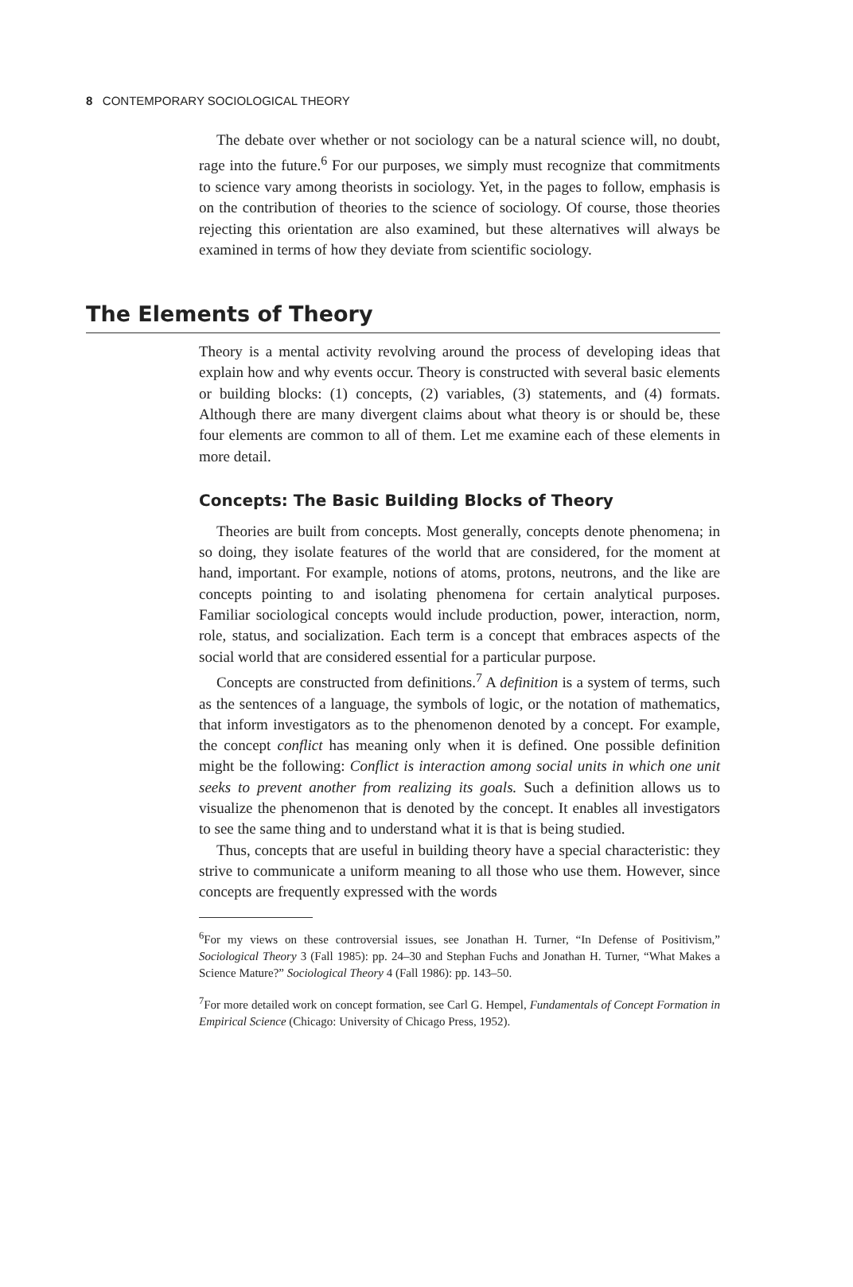8 CONTEMPORARY SOCIOLOGICAL THEORY
The debate over whether or not sociology can be a natural science will, no doubt, rage into the future.<sup>6</sup> For our purposes, we simply must recognize that commitments to science vary among theorists in sociology. Yet, in the pages to follow, emphasis is on the contribution of theories to the science of sociology. Of course, those theories rejecting this orientation are also examined, but these alternatives will always be examined in terms of how they deviate from scientific sociology.
The Elements of Theory
Theory is a mental activity revolving around the process of developing ideas that explain how and why events occur. Theory is constructed with several basic elements or building blocks: (1) concepts, (2) variables, (3) statements, and (4) formats. Although there are many divergent claims about what theory is or should be, these four elements are common to all of them. Let me examine each of these elements in more detail.
Concepts: The Basic Building Blocks of Theory
Theories are built from concepts. Most generally, concepts denote phenomena; in so doing, they isolate features of the world that are considered, for the moment at hand, important. For example, notions of atoms, protons, neutrons, and the like are concepts pointing to and isolating phenomena for certain analytical purposes. Familiar sociological concepts would include production, power, interaction, norm, role, status, and socialization. Each term is a concept that embraces aspects of the social world that are considered essential for a particular purpose.
Concepts are constructed from definitions.<sup>7</sup> A definition is a system of terms, such as the sentences of a language, the symbols of logic, or the notation of mathematics, that inform investigators as to the phenomenon denoted by a concept. For example, the concept conflict has meaning only when it is defined. One possible definition might be the following: Conflict is interaction among social units in which one unit seeks to prevent another from realizing its goals. Such a definition allows us to visualize the phenomenon that is denoted by the concept. It enables all investigators to see the same thing and to understand what it is that is being studied.
Thus, concepts that are useful in building theory have a special characteristic: they strive to communicate a uniform meaning to all those who use them. However, since concepts are frequently expressed with the words
<sup>6</sup> For my views on these controversial issues, see Jonathan H. Turner, “In Defense of Positivism,” Sociological Theory 3 (Fall 1985): pp. 24–30 and Stephan Fuchs and Jonathan H. Turner, “What Makes a Science Mature?” Sociological Theory 4 (Fall 1986): pp. 143–50.
<sup>7</sup> For more detailed work on concept formation, see Carl G. Hempel, Fundamentals of Concept Formation in Empirical Science (Chicago: University of Chicago Press, 1952).